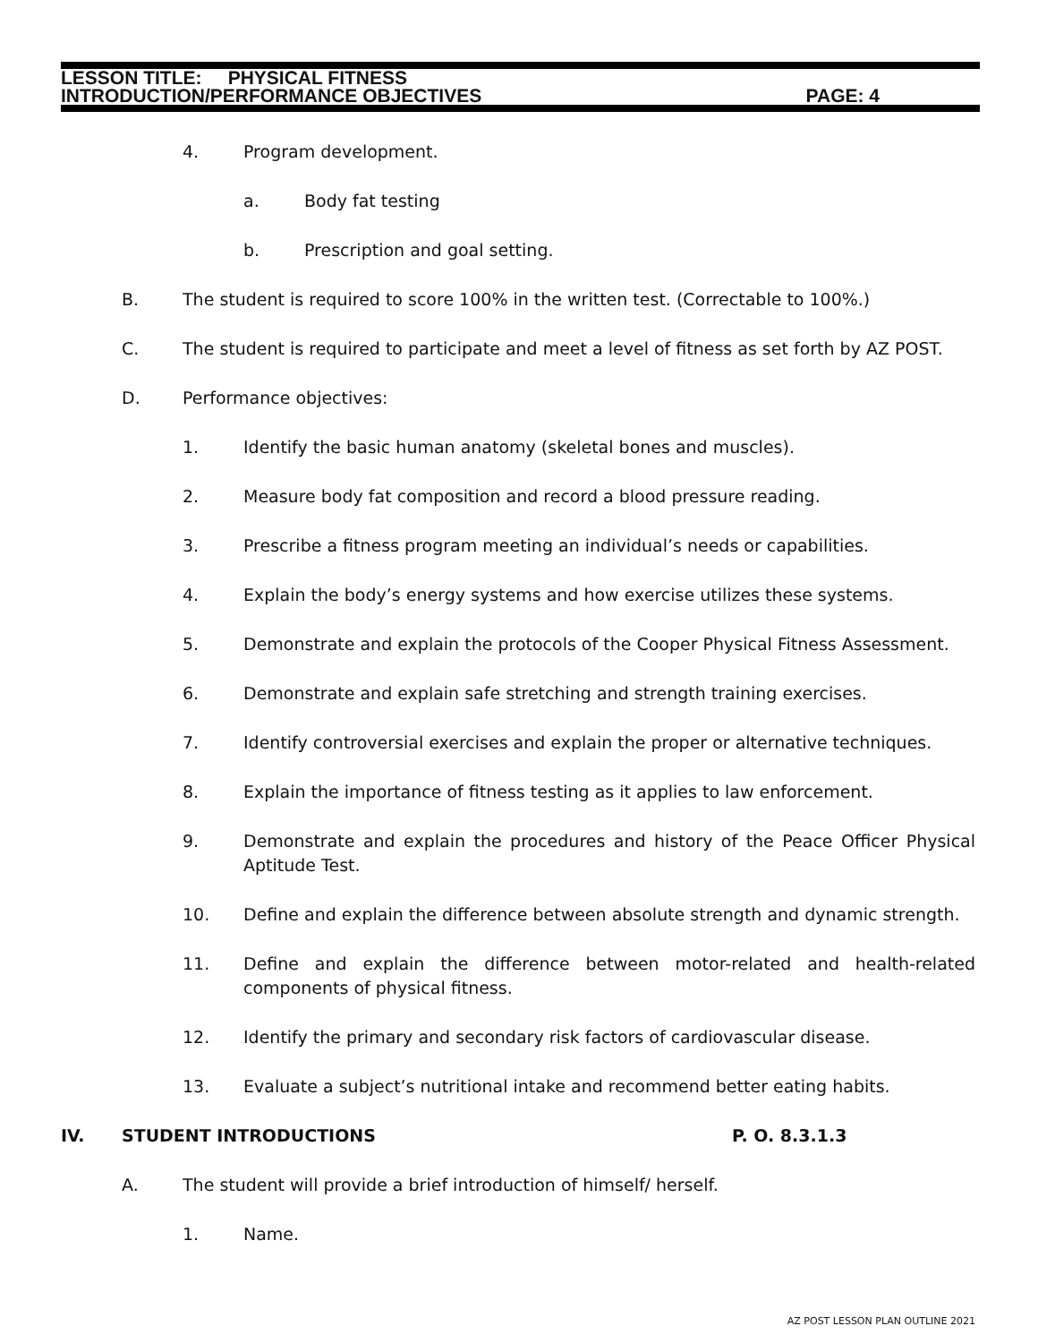LESSON TITLE: PHYSICAL FITNESS
INTRODUCTION/PERFORMANCE OBJECTIVES PAGE: 4
4. Program development.
a. Body fat testing
b. Prescription and goal setting.
B. The student is required to score 100% in the written test. (Correctable to 100%.)
C. The student is required to participate and meet a level of fitness as set forth by AZ POST.
D. Performance objectives:
1. Identify the basic human anatomy (skeletal bones and muscles).
2. Measure body fat composition and record a blood pressure reading.
3. Prescribe a fitness program meeting an individual’s needs or capabilities.
4. Explain the body’s energy systems and how exercise utilizes these systems.
5. Demonstrate and explain the protocols of the Cooper Physical Fitness Assessment.
6. Demonstrate and explain safe stretching and strength training exercises.
7. Identify controversial exercises and explain the proper or alternative techniques.
8. Explain the importance of fitness testing as it applies to law enforcement.
9. Demonstrate and explain the procedures and history of the Peace Officer Physical Aptitude Test.
10. Define and explain the difference between absolute strength and dynamic strength.
11. Define and explain the difference between motor-related and health-related components of physical fitness.
12. Identify the primary and secondary risk factors of cardiovascular disease.
13. Evaluate a subject’s nutritional intake and recommend better eating habits.
IV. STUDENT INTRODUCTIONS P. O. 8.3.1.3
A. The student will provide a brief introduction of himself/ herself.
1. Name.
AZ POST LESSON PLAN OUTLINE 2021